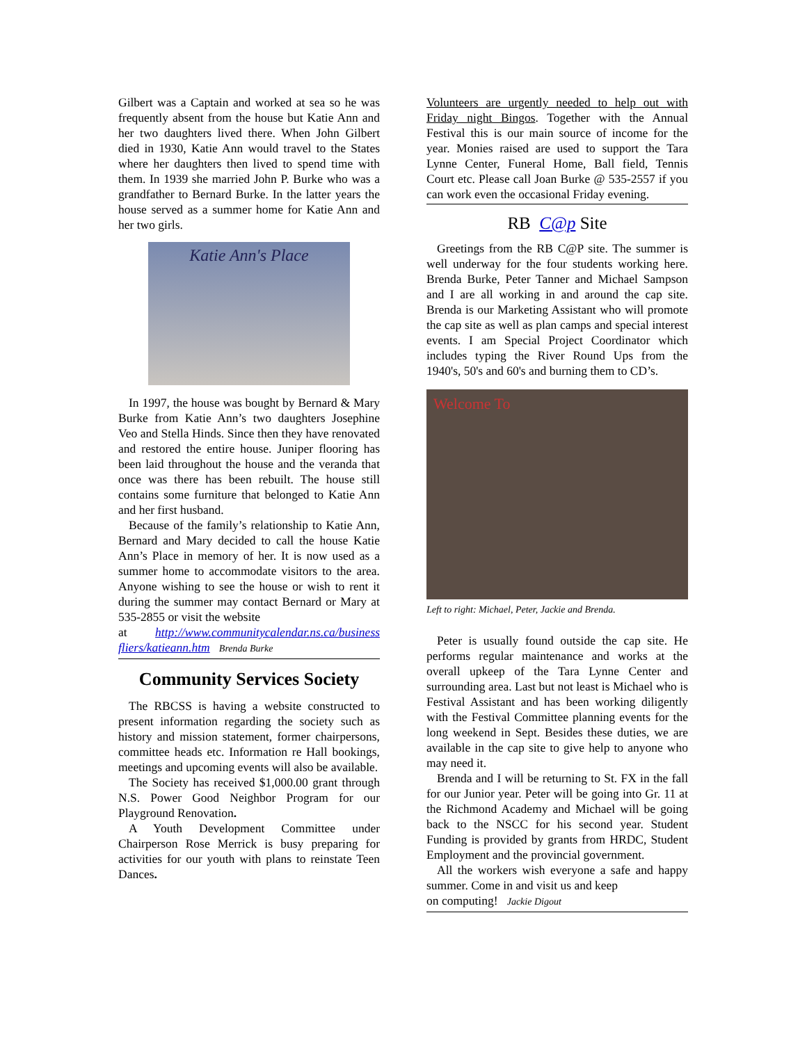Gilbert was a Captain and worked at sea so he was frequently absent from the house but Katie Ann and her two daughters lived there. When John Gilbert died in 1930, Katie Ann would travel to the States where her daughters then lived to spend time with them. In 1939 she married John P. Burke who was a grandfather to Bernard Burke. In the latter years the house served as a summer home for Katie Ann and her two girls.
Katie Ann's Place
In 1997, the house was bought by Bernard & Mary Burke from Katie Ann’s two daughters Josephine Veo and Stella Hinds. Since then they have renovated and restored the entire house. Juniper flooring has been laid throughout the house and the veranda that once was there has been rebuilt. The house still contains some furniture that belonged to Katie Ann and her first husband.
Because of the family’s relationship to Katie Ann, Bernard and Mary decided to call the house Katie Ann’s Place in memory of her. It is now used as a summer home to accommodate visitors to the area. Anyone wishing to see the house or wish to rent it during the summer may contact Bernard or Mary at 535-2855 or visit the website
at http://www.communitycalendar.ns.ca/business fliers/katieann.htm Brenda Burke
Community Services Society
The RBCSS is having a website constructed to present information regarding the society such as history and mission statement, former chairpersons, committee heads etc. Information re Hall bookings, meetings and upcoming events will also be available.
The Society has received $1,000.00 grant through N.S. Power Good Neighbor Program for our Playground Renovation.
A Youth Development Committee under Chairperson Rose Merrick is busy preparing for activities for our youth with plans to reinstate Teen Dances.
Volunteers are urgently needed to help out with Friday night Bingos. Together with the Annual Festival this is our main source of income for the year. Monies raised are used to support the Tara Lynne Center, Funeral Home, Ball field, Tennis Court etc. Please call Joan Burke @ 535-2557 if you can work even the occasional Friday evening.
RB C@p Site
Greetings from the RB C@P site. The summer is well underway for the four students working here. Brenda Burke, Peter Tanner and Michael Sampson and I are all working in and around the cap site. Brenda is our Marketing Assistant who will promote the cap site as well as plan camps and special interest events. I am Special Project Coordinator which includes typing the River Round Ups from the 1940's, 50's and 60's and burning them to CD’s.
Welcome To
Left to right: Michael, Peter, Jackie and Brenda.
Peter is usually found outside the cap site. He performs regular maintenance and works at the overall upkeep of the Tara Lynne Center and surrounding area. Last but not least is Michael who is Festival Assistant and has been working diligently with the Festival Committee planning events for the long weekend in Sept. Besides these duties, we are available in the cap site to give help to anyone who may need it.
Brenda and I will be returning to St. FX in the fall for our Junior year. Peter will be going into Gr. 11 at the Richmond Academy and Michael will be going back to the NSCC for his second year. Student Funding is provided by grants from HRDC, Student Employment and the provincial government.
All the workers wish everyone a safe and happy summer. Come in and visit us and keep
on computing! Jackie Digout